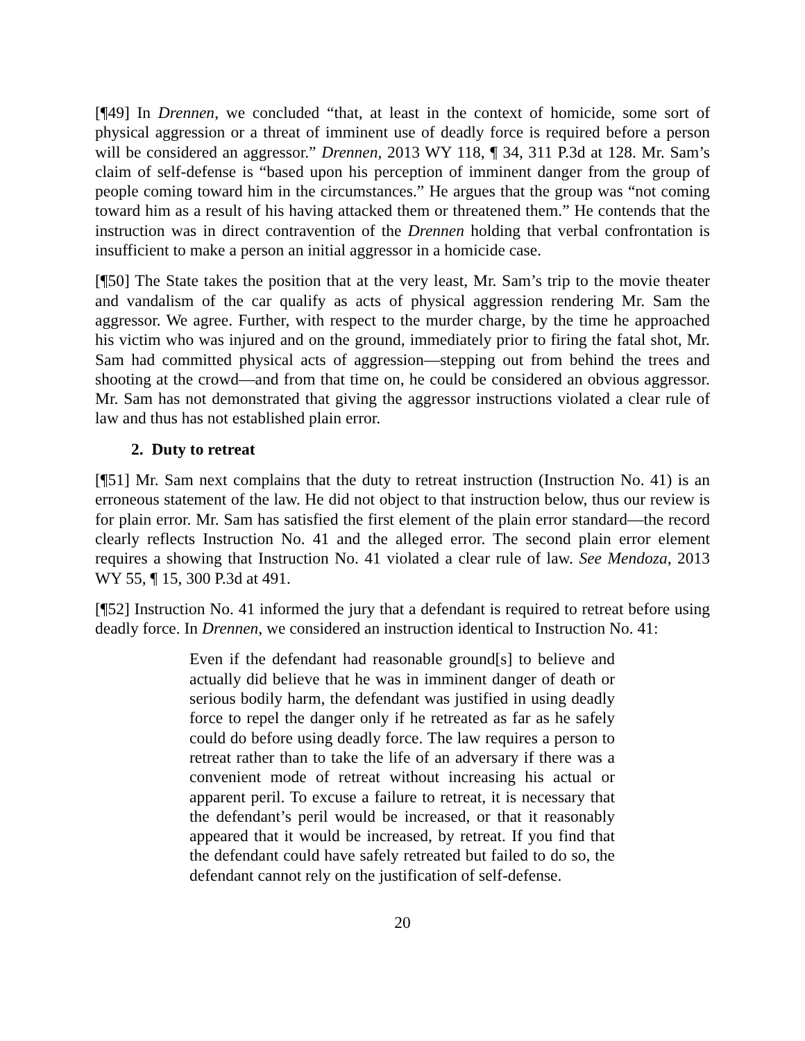[¶49] In Drennen, we concluded “that, at least in the context of homicide, some sort of physical aggression or a threat of imminent use of deadly force is required before a person will be considered an aggressor.” Drennen, 2013 WY 118, ¶ 34, 311 P.3d at 128. Mr. Sam’s claim of self-defense is “based upon his perception of imminent danger from the group of people coming toward him in the circumstances.” He argues that the group was “not coming toward him as a result of his having attacked them or threatened them.” He contends that the instruction was in direct contravention of the Drennen holding that verbal confrontation is insufficient to make a person an initial aggressor in a homicide case.
[¶50] The State takes the position that at the very least, Mr. Sam’s trip to the movie theater and vandalism of the car qualify as acts of physical aggression rendering Mr. Sam the aggressor. We agree. Further, with respect to the murder charge, by the time he approached his victim who was injured and on the ground, immediately prior to firing the fatal shot, Mr. Sam had committed physical acts of aggression―stepping out from behind the trees and shooting at the crowd―and from that time on, he could be considered an obvious aggressor. Mr. Sam has not demonstrated that giving the aggressor instructions violated a clear rule of law and thus has not established plain error.
2. Duty to retreat
[¶51] Mr. Sam next complains that the duty to retreat instruction (Instruction No. 41) is an erroneous statement of the law. He did not object to that instruction below, thus our review is for plain error. Mr. Sam has satisfied the first element of the plain error standard―the record clearly reflects Instruction No. 41 and the alleged error. The second plain error element requires a showing that Instruction No. 41 violated a clear rule of law. See Mendoza, 2013 WY 55, ¶ 15, 300 P.3d at 491.
[¶52] Instruction No. 41 informed the jury that a defendant is required to retreat before using deadly force. In Drennen, we considered an instruction identical to Instruction No. 41:
Even if the defendant had reasonable ground[s] to believe and actually did believe that he was in imminent danger of death or serious bodily harm, the defendant was justified in using deadly force to repel the danger only if he retreated as far as he safely could do before using deadly force. The law requires a person to retreat rather than to take the life of an adversary if there was a convenient mode of retreat without increasing his actual or apparent peril. To excuse a failure to retreat, it is necessary that the defendant’s peril would be increased, or that it reasonably appeared that it would be increased, by retreat. If you find that the defendant could have safely retreated but failed to do so, the defendant cannot rely on the justification of self-defense.
20